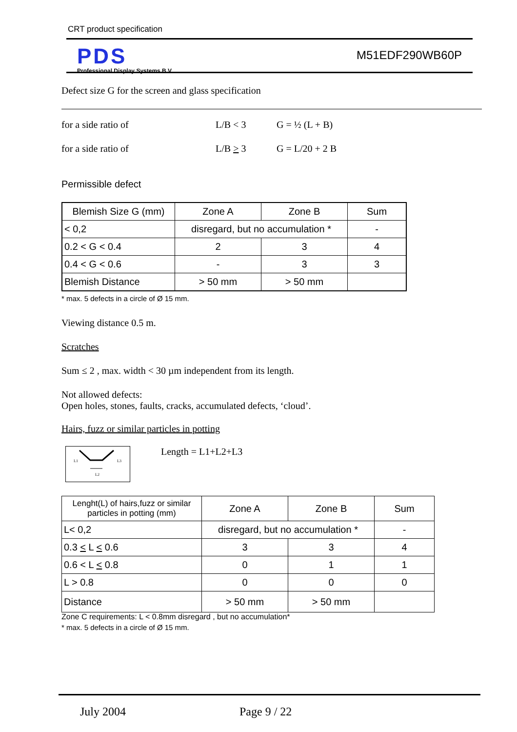CRT product specification
PDS
Professional Display Systems B.V.
M51EDF290WB60P
Defect size G for the screen and glass specification
for a side ratio of L/B < 3 G = ½ (L + B)
for a side ratio of L/B > 3 G = L/20 + 2 B
Permissible defect
| Blemish Size G (mm) | Zone A | Zone B | Sum |
| --- | --- | --- | --- |
| < 0,2 | disregard, but no accumulation * | | - |
| 0.2 < G < 0.4 | 2 | 3 | 4 |
| 0.4 < G < 0.6 | - | 3 | 3 |
| Blemish Distance | > 50 mm | > 50 mm | |
* max. 5 defects in a circle of Ø 15 mm.
Viewing distance 0.5 m.
Scratches
Sum ≤ 2 , max. width < 30 µm independent from its length.
Not allowed defects:
Open holes, stones, faults, cracks, accumulated defects, ‘cloud’.
Hairs, fuzz or similar particles in potting
L1
L3
L2
Length = L1+L2+L3
| Lenght(L) of hairs,fuzz or similar particles in potting (mm) | Zone A | Zone B | Sum |
| --- | --- | --- | --- |
| L< 0,2 | disregard, but no accumulation * | | - |
| 0.3 < L < 0.6 | 3 | 3 | 4 |
| 0.6 < L < 0.8 | 0 | 1 | 1 |
| L > 0.8 | 0 | 0 | 0 |
| Distance | > 50 mm | > 50 mm | |
Zone C requirements: L < 0.8mm disregard , but no accumulation*
* max. 5 defects in a circle of Ø 15 mm.
July 2004 Page 9 / 22